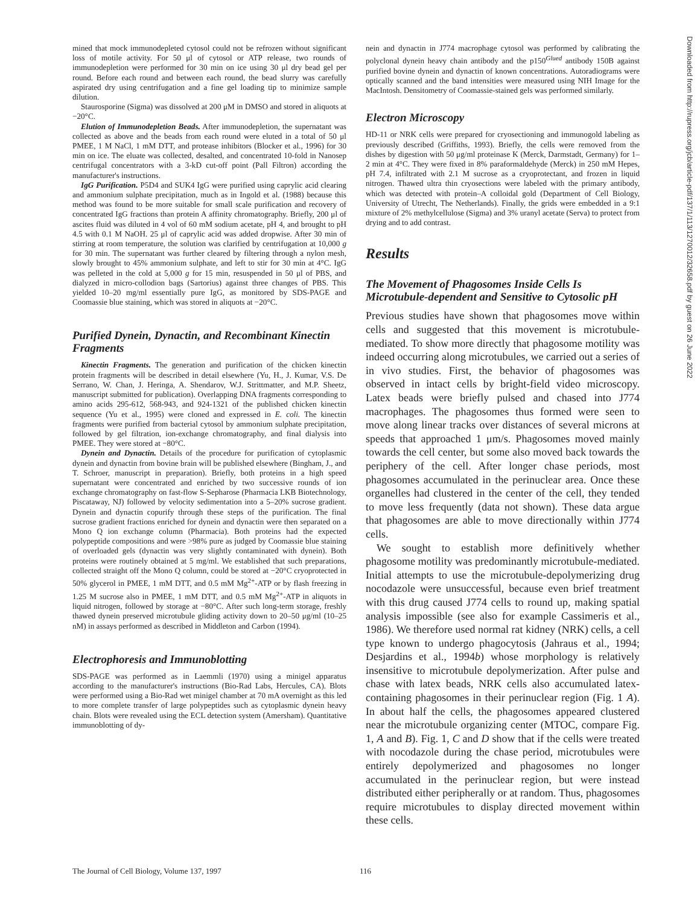mined that mock immunodepleted cytosol could not be refrozen without significant loss of motile activity. For 50 μl of cytosol or ATP release, two rounds of immunodepletion were performed for 30 min on ice using 30 μl dry bead gel per round. Before each round and between each round, the bead slurry was carefully aspirated dry using centrifugation and a fine gel loading tip to minimize sample dilution.
Staurosporine (Sigma) was dissolved at 200 μM in DMSO and stored in aliquots at −20°C.
Elution of Immunodepletion Beads. After immunodepletion, the supernatant was collected as above and the beads from each round were eluted in a total of 50 μl PMEE, 1 M NaCl, 1 mM DTT, and protease inhibitors (Blocker et al., 1996) for 30 min on ice. The eluate was collected, desalted, and concentrated 10-fold in Nanosep centrifugal concentrators with a 3-kD cut-off point (Pall Filtron) according the manufacturer's instructions.
IgG Purification. P5D4 and SUK4 IgG were purified using caprylic acid clearing and ammonium sulphate precipitation, much as in Ingold et al. (1988) because this method was found to be more suitable for small scale purification and recovery of concentrated IgG fractions than protein A affinity chromatography. Briefly, 200 μl of ascites fluid was diluted in 4 vol of 60 mM sodium acetate, pH 4, and brought to pH 4.5 with 0.1 M NaOH. 25 μl of caprylic acid was added dropwise. After 30 min of stirring at room temperature, the solution was clarified by centrifugation at 10,000 g for 30 min. The supernatant was further cleared by filtering through a nylon mesh, slowly brought to 45% ammonium sulphate, and left to stir for 30 min at 4°C. IgG was pelleted in the cold at 5,000 g for 15 min, resuspended in 50 μl of PBS, and dialyzed in micro-collodion bags (Sartorius) against three changes of PBS. This yielded 10–20 mg/ml essentially pure IgG, as monitored by SDS-PAGE and Coomassie blue staining, which was stored in aliquots at −20°C.
Purified Dynein, Dynactin, and Recombinant Kinectin Fragments
Kinectin Fragments. The generation and purification of the chicken kinectin protein fragments will be described in detail elsewhere (Yu, H., J. Kumar, V.S. De Serrano, W. Chan, J. Heringa, A. Shendarov, W.J. Strittmatter, and M.P. Sheetz, manuscript submitted for publication). Overlapping DNA fragments corresponding to amino acids 295-612, 568-943, and 924-1321 of the published chicken kinectin sequence (Yu et al., 1995) were cloned and expressed in E. coli. The kinectin fragments were purified from bacterial cytosol by ammonium sulphate precipitation, followed by gel filtration, ion-exchange chromatography, and final dialysis into PMEE. They were stored at −80°C.
Dynein and Dynactin. Details of the procedure for purification of cytoplasmic dynein and dynactin from bovine brain will be published elsewhere (Bingham, J., and T. Schroer, manuscript in preparation). Briefly, both proteins in a high speed supernatant were concentrated and enriched by two successive rounds of ion exchange chromatography on fast-flow S-Sepharose (Pharmacia LKB Biotechnology, Piscataway, NJ) followed by velocity sedimentation into a 5–20% sucrose gradient. Dynein and dynactin copurify through these steps of the purification. The final sucrose gradient fractions enriched for dynein and dynactin were then separated on a Mono Q ion exchange column (Pharmacia). Both proteins had the expected polypeptide compositions and were >98% pure as judged by Coomassie blue staining of overloaded gels (dynactin was very slightly contaminated with dynein). Both proteins were routinely obtained at 5 mg/ml. We established that such preparations, collected straight off the Mono Q column, could be stored at −20°C cryoprotected in 50% glycerol in PMEE, 1 mM DTT, and 0.5 mM Mg<sup>2+</sup>-ATP or by flash freezing in 1.25 M sucrose also in PMEE, 1 mM DTT, and 0.5 mM Mg<sup>2+</sup>-ATP in aliquots in liquid nitrogen, followed by storage at −80°C. After such long-term storage, freshly thawed dynein preserved microtubule gliding activity down to 20–50 μg/ml (10–25 nM) in assays performed as described in Middleton and Carbon (1994).
Electrophoresis and Immunoblotting
SDS-PAGE was performed as in Laemmli (1970) using a minigel apparatus according to the manufacturer's instructions (Bio-Rad Labs, Hercules, CA). Blots were performed using a Bio-Rad wet minigel chamber at 70 mA overnight as this led to more complete transfer of large polypeptides such as cytoplasmic dynein heavy chain. Blots were revealed using the ECL detection system (Amersham). Quantitative immunoblotting of dy-
nein and dynactin in J774 macrophage cytosol was performed by calibrating the polyclonal dynein heavy chain antibody and the p150<sup>Glued</sup> antibody 150B against purified bovine dynein and dynactin of known concentrations. Autoradiograms were optically scanned and the band intensities were measured using NIH Image for the MacIntosh. Densitometry of Coomassie-stained gels was performed similarly.
Electron Microscopy
HD-11 or NRK cells were prepared for cryosectioning and immunogold labeling as previously described (Griffiths, 1993). Briefly, the cells were removed from the dishes by digestion with 50 μg/ml proteinase K (Merck, Darmstadt, Germany) for 1–2 min at 4°C. They were fixed in 8% paraformaldehyde (Merck) in 250 mM Hepes, pH 7.4, infiltrated with 2.1 M sucrose as a cryoprotectant, and frozen in liquid nitrogen. Thawed ultra thin cryosections were labeled with the primary antibody, which was detected with protein–A colloidal gold (Department of Cell Biology, University of Utrecht, The Netherlands). Finally, the grids were embedded in a 9:1 mixture of 2% methylcellulose (Sigma) and 3% uranyl acetate (Serva) to protect from drying and to add contrast.
Results
The Movement of Phagosomes Inside Cells Is Microtubule-dependent and Sensitive to Cytosolic pH
Previous studies have shown that phagosomes move within cells and suggested that this movement is microtubule-mediated. To show more directly that phagosome motility was indeed occurring along microtubules, we carried out a series of in vivo studies. First, the behavior of phagosomes was observed in intact cells by bright-field video microscopy. Latex beads were briefly pulsed and chased into J774 macrophages. The phagosomes thus formed were seen to move along linear tracks over distances of several microns at speeds that approached 1 μm/s. Phagosomes moved mainly towards the cell center, but some also moved back towards the periphery of the cell. After longer chase periods, most phagosomes accumulated in the perinuclear area. Once these organelles had clustered in the center of the cell, they tended to move less frequently (data not shown). These data argue that phagosomes are able to move directionally within J774 cells.
We sought to establish more definitively whether phagosome motility was predominantly microtubule-mediated. Initial attempts to use the microtubule-depolymerizing drug nocodazole were unsuccessful, because even brief treatment with this drug caused J774 cells to round up, making spatial analysis impossible (see also for example Cassimeris et al., 1986). We therefore used normal rat kidney (NRK) cells, a cell type known to undergo phagocytosis (Jahraus et al., 1994; Desjardins et al., 1994b) whose morphology is relatively insensitive to microtubule depolymerization. After pulse and chase with latex beads, NRK cells also accumulated latex-containing phagosomes in their perinuclear region (Fig. 1 A). In about half the cells, the phagosomes appeared clustered near the microtubule organizing center (MTOC, compare Fig. 1, A and B). Fig. 1, C and D show that if the cells were treated with nocodazole during the chase period, microtubules were entirely depolymerized and phagosomes no longer accumulated in the perinuclear region, but were instead distributed either peripherally or at random. Thus, phagosomes require microtubules to display directed movement within these cells.
Downloaded from http://rupress.org/jcb/article-pdf/137/1/113/1270012/32658.pdf by guest on 26 June 2022
The Journal of Cell Biology, Volume 137, 1997 116